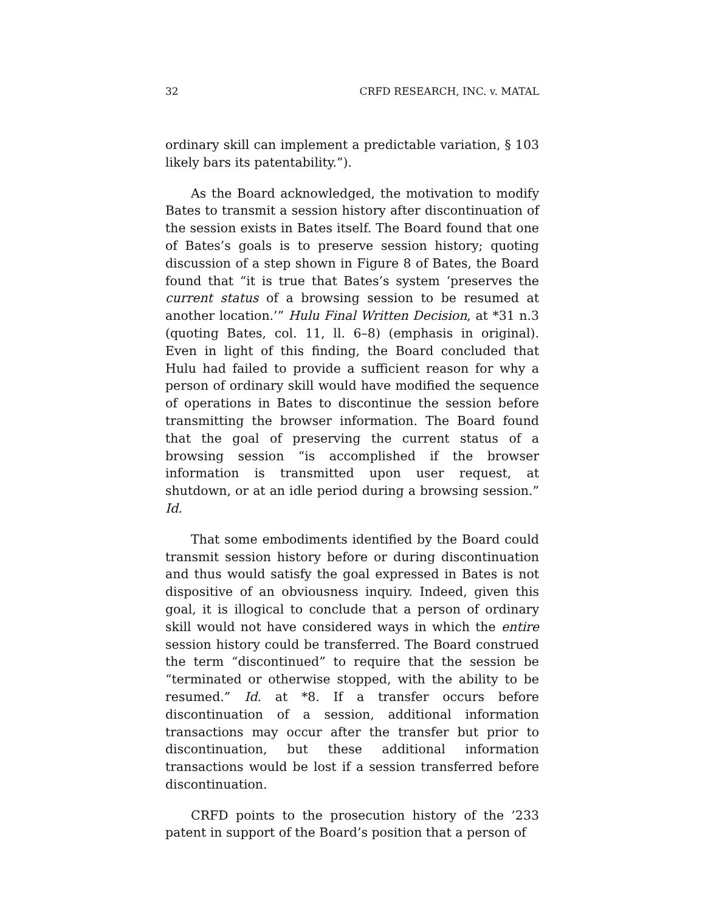32 CRFD RESEARCH, INC. v. MATAL
ordinary skill can implement a predictable variation, § 103 likely bars its patentability.”).
As the Board acknowledged, the motivation to modify Bates to transmit a session history after discontinuation of the session exists in Bates itself. The Board found that one of Bates’s goals is to preserve session history; quoting discussion of a step shown in Figure 8 of Bates, the Board found that “it is true that Bates’s system ‘preserves the current status of a browsing session to be resumed at another location.’” Hulu Final Written Decision, at *31 n.3 (quoting Bates, col. 11, ll. 6–8) (emphasis in original). Even in light of this finding, the Board concluded that Hulu had failed to provide a sufficient reason for why a person of ordinary skill would have modified the sequence of operations in Bates to discontinue the session before transmitting the browser information. The Board found that the goal of preserving the current status of a browsing session “is accomplished if the browser information is transmitted upon user request, at shutdown, or at an idle period during a browsing session.” Id.
That some embodiments identified by the Board could transmit session history before or during discontinuation and thus would satisfy the goal expressed in Bates is not dispositive of an obviousness inquiry. Indeed, given this goal, it is illogical to conclude that a person of ordinary skill would not have considered ways in which the entire session history could be transferred. The Board construed the term “discontinued” to require that the session be “terminated or otherwise stopped, with the ability to be resumed.” Id. at *8. If a transfer occurs before discontinuation of a session, additional information transactions may occur after the transfer but prior to discontinuation, but these additional information transactions would be lost if a session transferred before discontinuation.
CRFD points to the prosecution history of the ’233 patent in support of the Board’s position that a person of